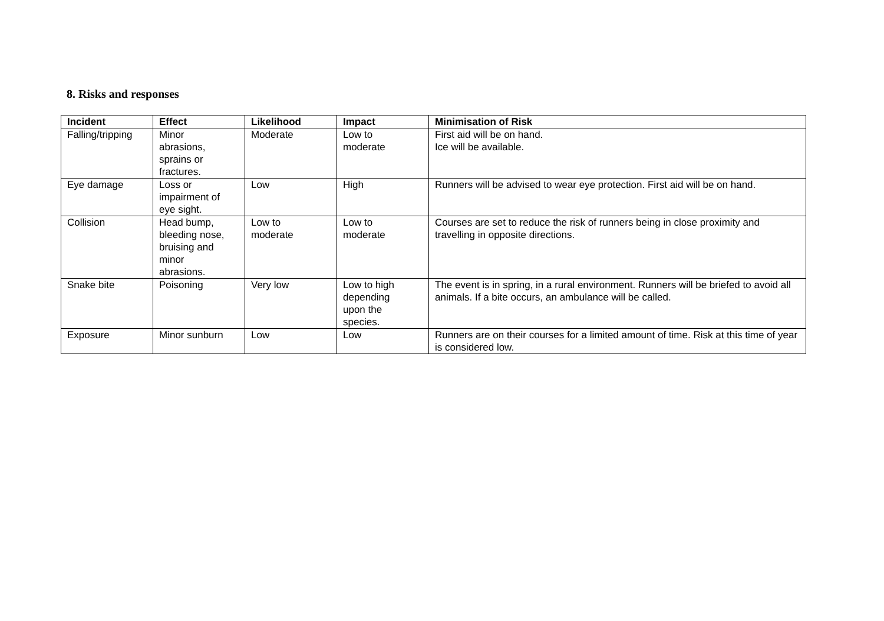8. Risks and responses
| Incident | Effect | Likelihood | Impact | Minimisation of Risk |
| --- | --- | --- | --- | --- |
| Falling/tripping | Minor abrasions, sprains or fractures. | Moderate | Low to moderate | First aid will be on hand. Ice will be available. |
| Eye damage | Loss or impairment of eye sight. | Low | High | Runners will be advised to wear eye protection. First aid will be on hand. |
| Collision | Head bump, bleeding nose, bruising and minor abrasions. | Low to moderate | Low to moderate | Courses are set to reduce the risk of runners being in close proximity and travelling in opposite directions. |
| Snake bite | Poisoning | Very low | Low to high depending upon the species. | The event is in spring, in a rural environment. Runners will be briefed to avoid all animals. If a bite occurs, an ambulance will be called. |
| Exposure | Minor sunburn | Low | Low | Runners are on their courses for a limited amount of time. Risk at this time of year is considered low. |